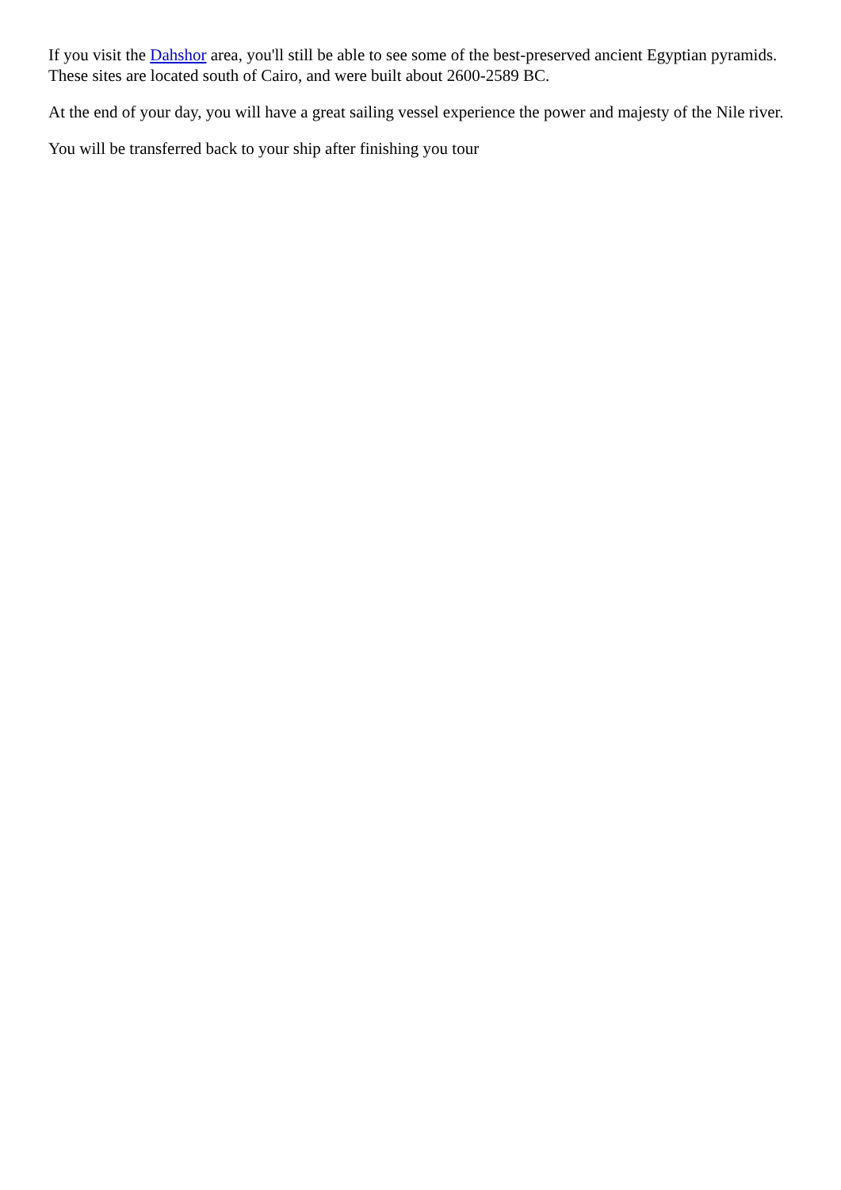If you visit the Dahshor area, you'll still be able to see some of the best-preserved ancient Egyptian pyramids. These sites are located south of Cairo, and were built about 2600-2589 BC.
At the end of your day, you will have a great sailing vessel experience the power and majesty of the Nile river.
You will be transferred back to your ship after finishing you tour